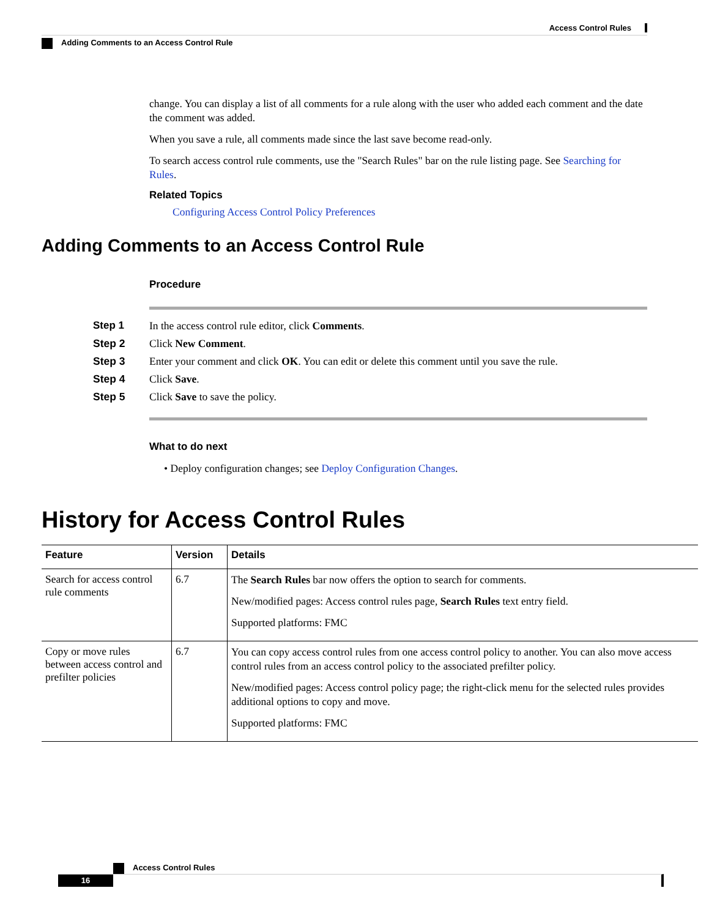Access Control Rules
Adding Comments to an Access Control Rule
change. You can display a list of all comments for a rule along with the user who added each comment and the date the comment was added.
When you save a rule, all comments made since the last save become read-only.
To search access control rule comments, use the "Search Rules" bar on the rule listing page. See Searching for Rules.
Related Topics
Configuring Access Control Policy Preferences
Adding Comments to an Access Control Rule
Procedure
| Step 1 | In the access control rule editor, click Comments . |
| Step 2 | Click New Comment . |
| Step 3 | Enter your comment and click OK . You can edit or delete this comment until you save the rule. |
| Step 4 | Click Save . |
| Step 5 | Click Save to save the policy. |
What to do next
• Deploy configuration changes; see Deploy Configuration Changes.
History for Access Control Rules
| Feature | Version | Details |
| --- | --- | --- |
| Search for access control rule comments | 6.7 | The Search Rules bar now offers the option to search for comments. New/modified pages: Access control rules page, Search Rules text entry field. Supported platforms: FMC |
| Copy or move rules between access control and prefilter policies | 6.7 | You can copy access control rules from one access control policy to another. You can also move access control rules from an access control policy to the associated prefilter policy. New/modified pages: Access control policy page; the right-click menu for the selected rules provides additional options to copy and move. Supported platforms: FMC |
Access Control Rules
16